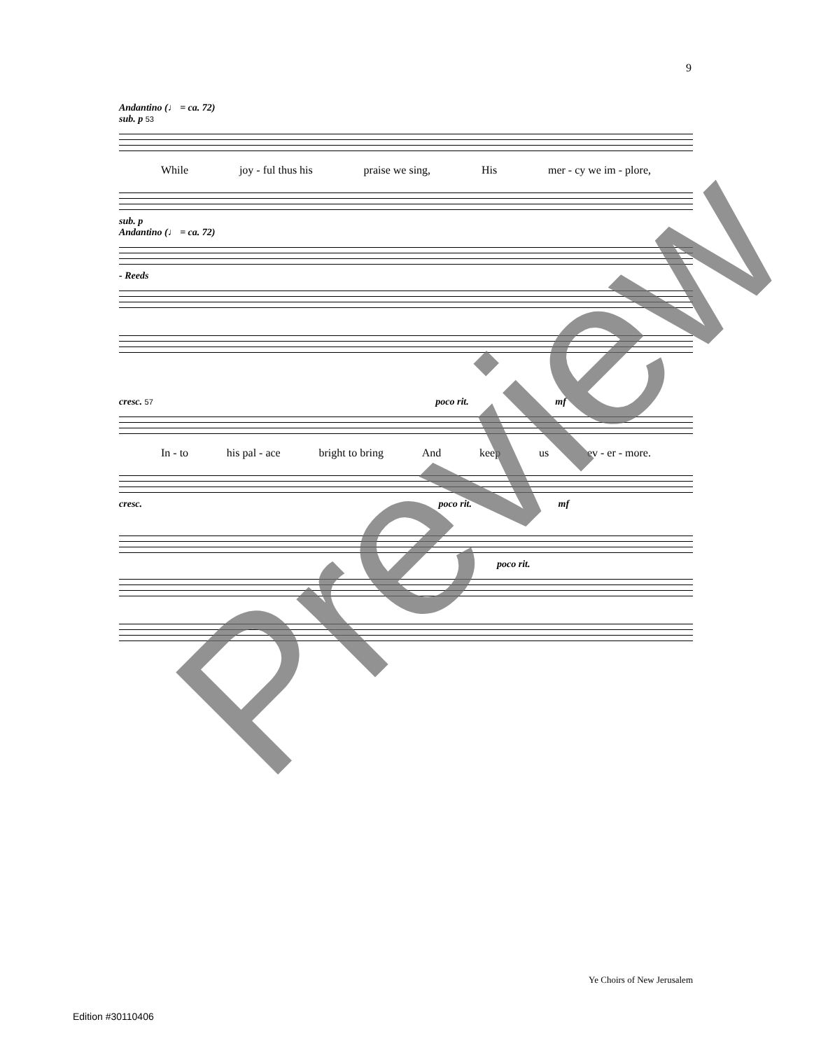9
Andantino (♩ = ca. 72)
sub. p 53
While joy - ful thus his praise we sing, His mer - cy we im - plore,
sub. p
Andantino (♩ = ca. 72)
- Reeds
cresc. 57 poco rit. mf
In - to his pal - ace bright to bring And keep us ev - er - more.
cresc. poco rit. mf
poco rit.
Preview
Ye Choirs of New Jerusalem
Edition #30110406